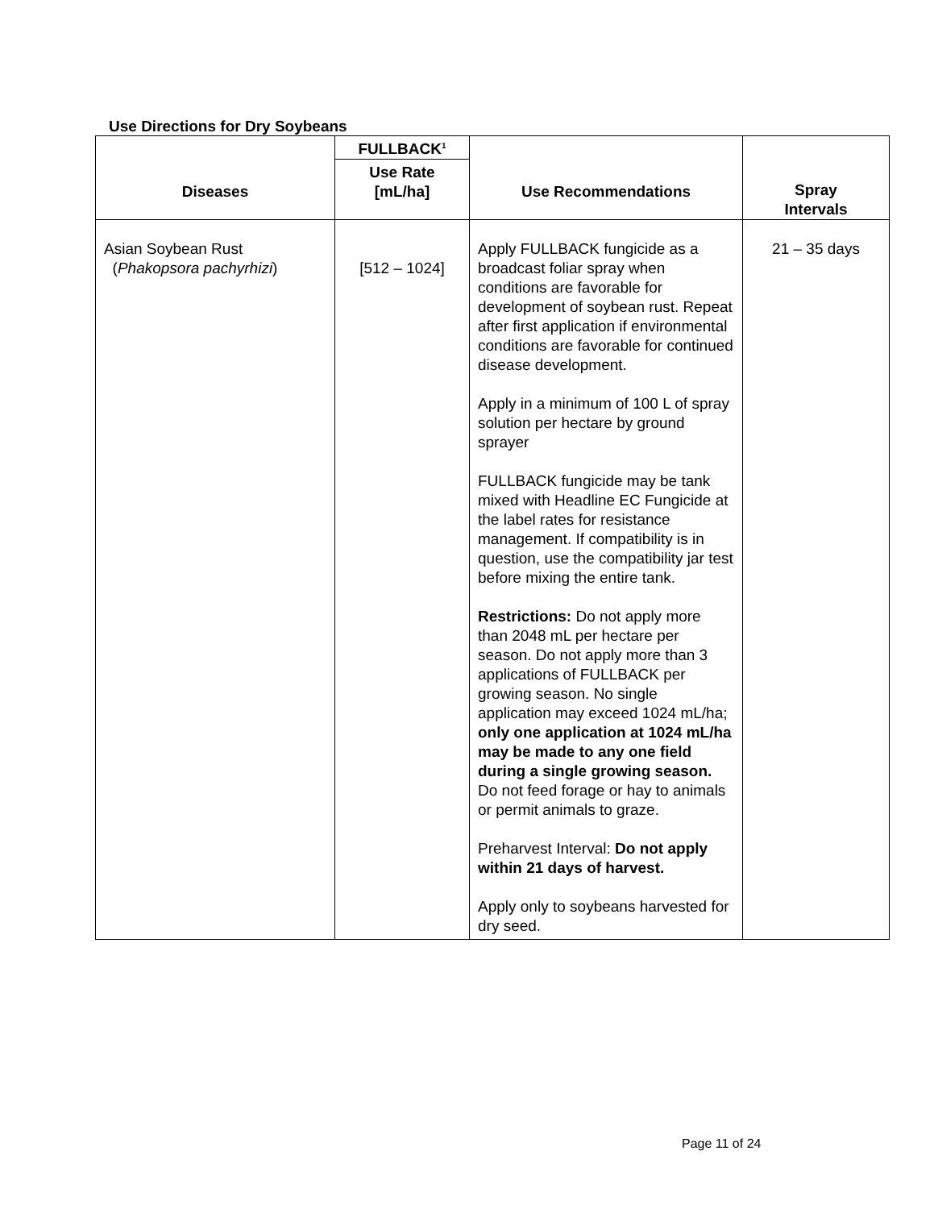Use Directions for Dry Soybeans
| Diseases | FULLBACK<sup>1</sup> | Use Recommendations | Spray Intervals |
| --- | --- | --- | --- |
| | Use Rate [mL/ha] | | |
| Asian Soybean Rust ( Phakopsora pachyrhizi ) | [512 – 1024] | Apply FULLBACK fungicide as a broadcast foliar spray when conditions are favorable for development of soybean rust. Repeat after first application if environmental conditions are favorable for continued disease development. Apply in a minimum of 100 L of spray solution per hectare by ground sprayer FULLBACK fungicide may be tank mixed with Headline EC Fungicide at the label rates for resistance management. If compatibility is in question, use the compatibility jar test before mixing the entire tank. Restrictions: Do not apply more than 2048 mL per hectare per season. Do not apply more than 3 applications of FULLBACK per growing season. No single application may exceed 1024 mL/ha; only one application at 1024 mL/ha may be made to any one field during a single growing season. Do not feed forage or hay to animals or permit animals to graze. Preharvest Interval: Do not apply within 21 days of harvest. Apply only to soybeans harvested for dry seed. | 21 – 35 days |
Page 11 of 24